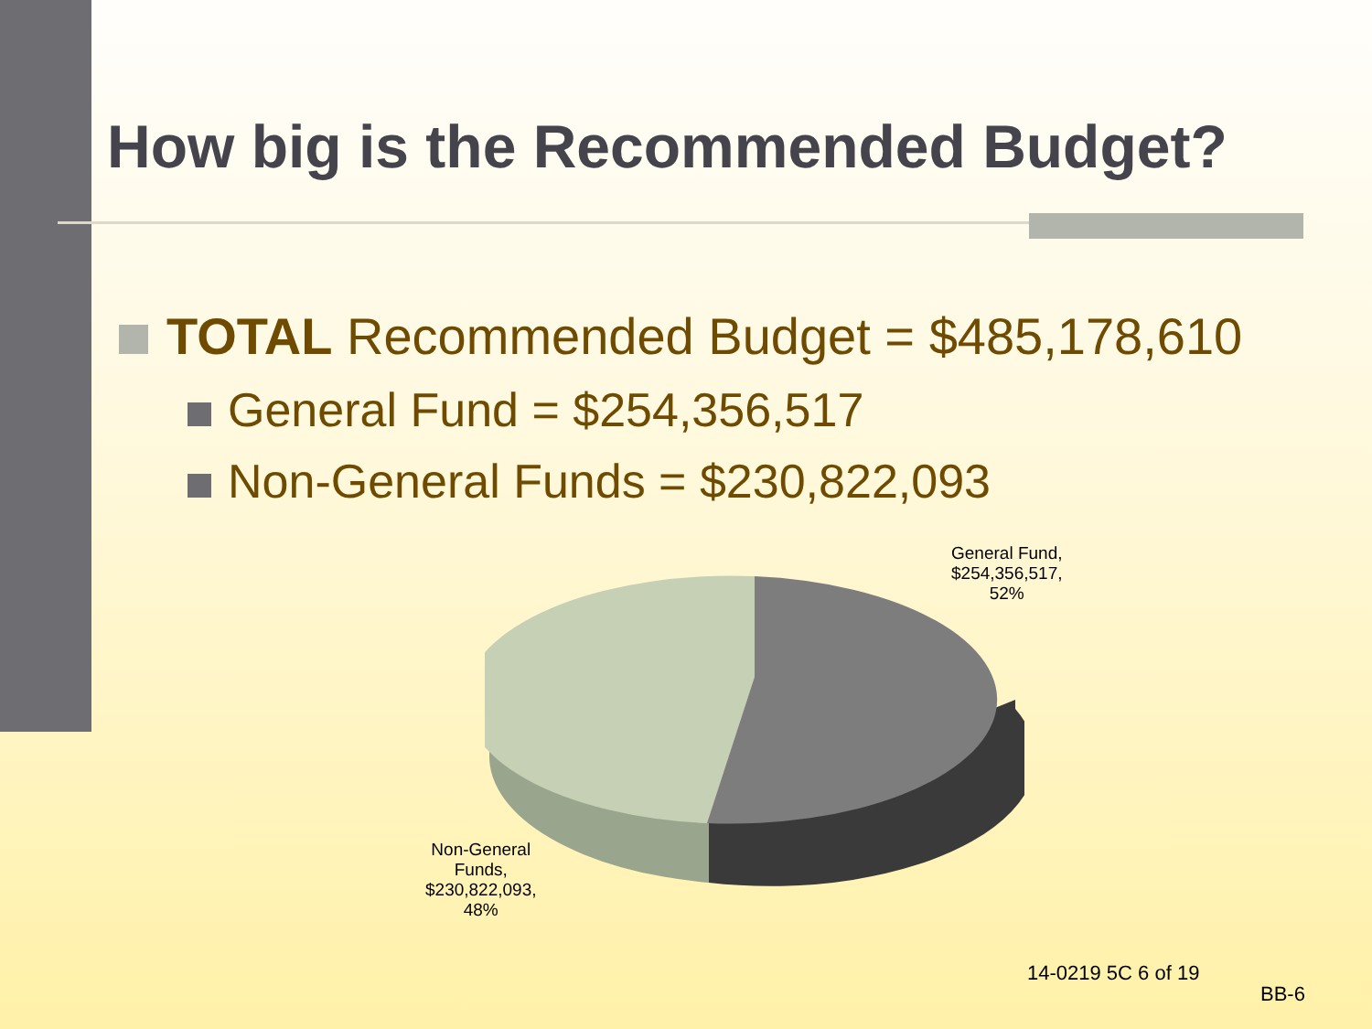How big is the Recommended Budget?
TOTAL Recommended Budget = $485,178,610
General Fund = $254,356,517
Non-General Funds = $230,822,093
General Fund,
$254,356,517,
52%
Non-General
Funds,
$230,822,093,
48%
14-0219 5C 6 of 19
BB-6